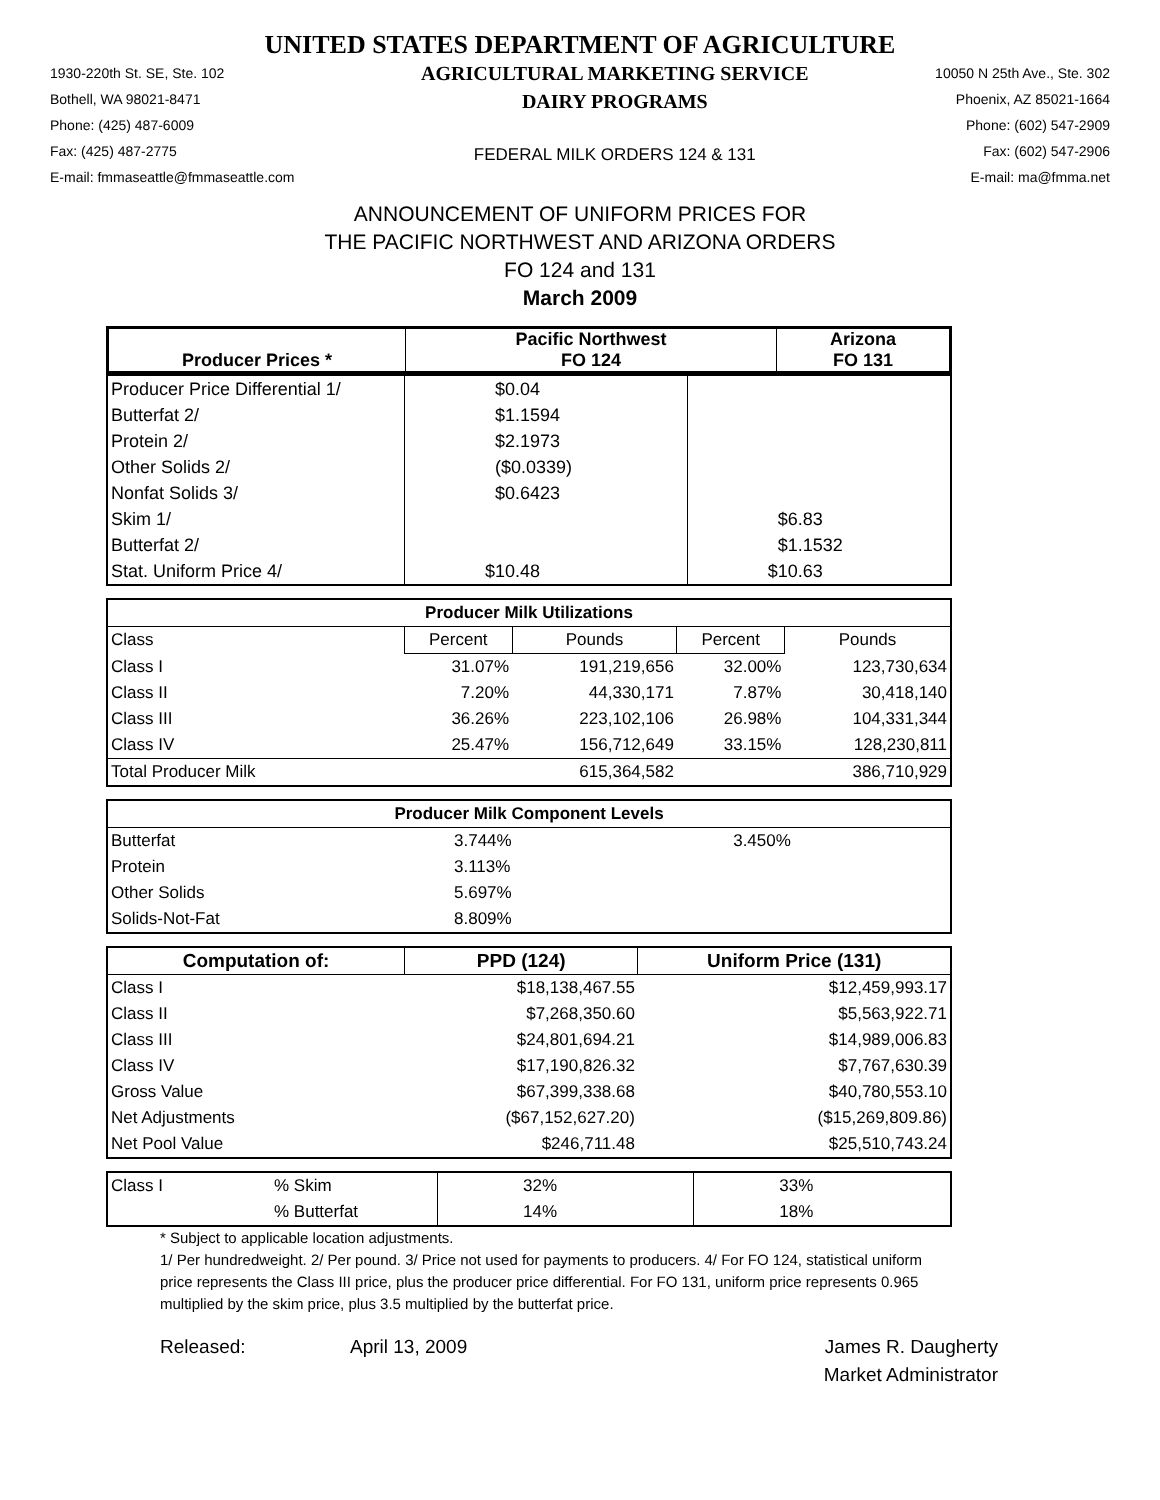UNITED STATES DEPARTMENT OF AGRICULTURE
1930-220th St. SE, Ste. 102
Bothell, WA 98021-8471
Phone: (425) 487-6009
Fax: (425) 487-2775
E-mail: fmmaseattle@fmmaseattle.com
AGRICULTURAL MARKETING SERVICE
DAIRY PROGRAMS
FEDERAL MILK ORDERS 124 & 131
10050 N 25th Ave., Ste. 302
Phoenix, AZ 85021-1664
Phone: (602) 547-2909
Fax: (602) 547-2906
E-mail: ma@fmma.net
ANNOUNCEMENT OF UNIFORM PRICES FOR
THE PACIFIC NORTHWEST AND ARIZONA ORDERS
FO 124 and 131
March 2009
| Producer Prices * | Pacific Northwest FO 124 | Arizona FO 131 |
| --- | --- | --- |
| Producer Price Differential 1/ | $0.04 | |
| Butterfat 2/ | $1.1594 | |
| Protein 2/ | $2.1973 | |
| Other Solids 2/ | ($0.0339) | |
| Nonfat Solids 3/ | $0.6423 | |
| Skim 1/ | | $6.83 |
| Butterfat 2/ | | $1.1532 |
| Stat. Uniform Price 4/ | $10.48 | $10.63 |
| Producer Milk Utilizations | | | | |
| --- | --- | --- | --- | --- |
| Class | Percent | Pounds | Percent | Pounds |
| Class I | 31.07% | 191,219,656 | 32.00% | 123,730,634 |
| Class II | 7.20% | 44,330,171 | 7.87% | 30,418,140 |
| Class III | 36.26% | 223,102,106 | 26.98% | 104,331,344 |
| Class IV | 25.47% | 156,712,649 | 33.15% | 128,230,811 |
| Total Producer Milk | | 615,364,582 | | 386,710,929 |
| Producer Milk Component Levels | | |
| --- | --- | --- |
| Butterfat | 3.744% | 3.450% |
| Protein | 3.113% | |
| Other Solids | 5.697% | |
| Solids-Not-Fat | 8.809% | |
| Computation of: | PPD (124) | Uniform Price (131) |
| --- | --- | --- |
| Class I | $18,138,467.55 | $12,459,993.17 |
| Class II | $7,268,350.60 | $5,563,922.71 |
| Class III | $24,801,694.21 | $14,989,006.83 |
| Class IV | $17,190,826.32 | $7,767,630.39 |
| Gross Value | $67,399,338.68 | $40,780,553.10 |
| Net Adjustments | ($67,152,627.20) | ($15,269,809.86) |
| Net Pool Value | $246,711.48 | $25,510,743.24 |
| Class I | % Skim | 32% | 33% |
| | % Butterfat | 14% | 18% |
* Subject to applicable location adjustments.
1/ Per hundredweight. 2/ Per pound. 3/ Price not used for payments to producers. 4/ For FO 124, statistical uniform price represents the Class III price, plus the producer price differential. For FO 131, uniform price represents 0.965 multiplied by the skim price, plus 3.5 multiplied by the butterfat price.
Released: April 13, 2009 James R. Daugherty
Market Administrator